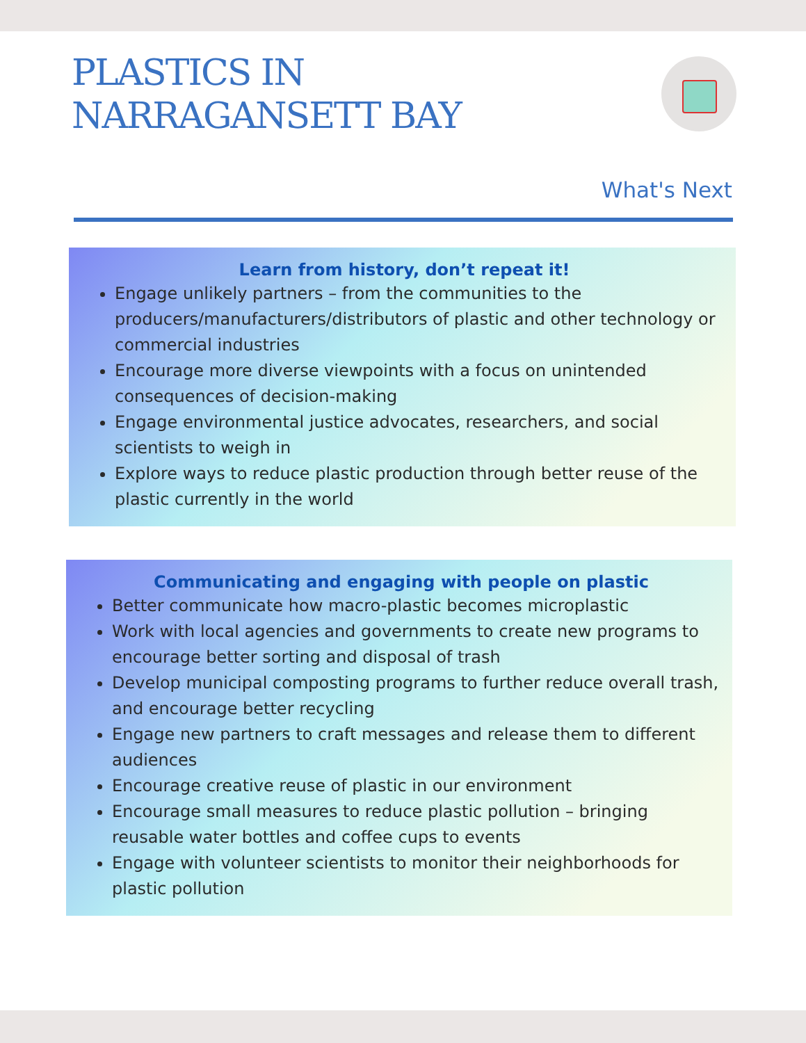PLASTICS IN
NARRAGANSETT BAY
What's Next
Learn from history, don’t repeat it!
Engage unlikely partners – from the communities to the producers/manufacturers/distributors of plastic and other technology or commercial industries
Encourage more diverse viewpoints with a focus on unintended consequences of decision-making
Engage environmental justice advocates, researchers, and social scientists to weigh in
Explore ways to reduce plastic production through better reuse of the plastic currently in the world
Communicating and engaging with people on plastic
Better communicate how macro-plastic becomes microplastic
Work with local agencies and governments to create new programs to encourage better sorting and disposal of trash
Develop municipal composting programs to further reduce overall trash, and encourage better recycling
Engage new partners to craft messages and release them to different audiences
Encourage creative reuse of plastic in our environment
Encourage small measures to reduce plastic pollution – bringing reusable water bottles and coffee cups to events
Engage with volunteer scientists to monitor their neighborhoods for plastic pollution